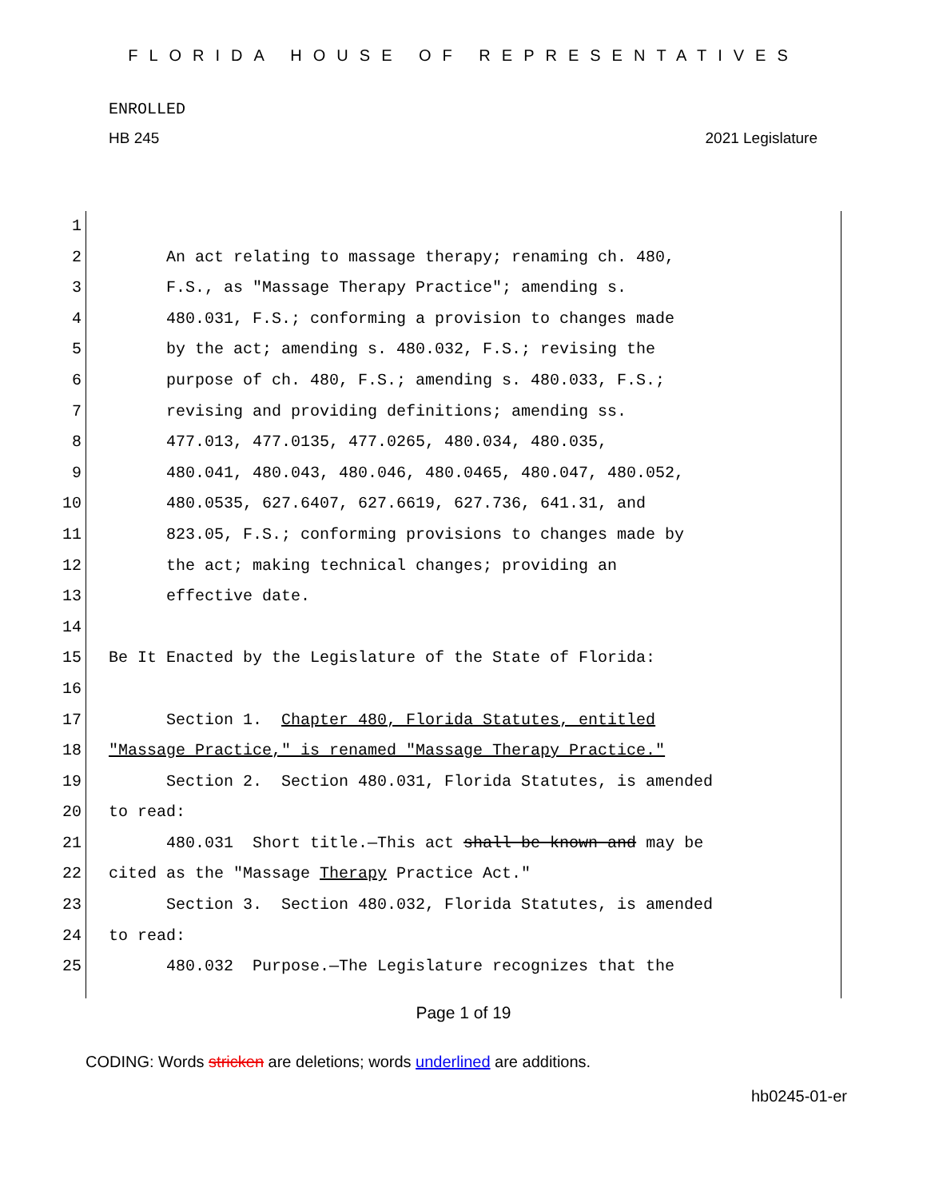FLORIDA HOUSE OF REPRESENTATIVES
ENROLLED
HB 245 2021 Legislature
1
2 An act relating to massage therapy; renaming ch. 480,
3 F.S., as "Massage Therapy Practice"; amending s.
4 480.031, F.S.; conforming a provision to changes made
5 by the act; amending s. 480.032, F.S.; revising the
6 purpose of ch. 480, F.S.; amending s. 480.033, F.S.;
7 revising and providing definitions; amending ss.
8 477.013, 477.0135, 477.0265, 480.034, 480.035,
9 480.041, 480.043, 480.046, 480.0465, 480.047, 480.052,
10 480.0535, 627.6407, 627.6619, 627.736, 641.31, and
11 823.05, F.S.; conforming provisions to changes made by
12 the act; making technical changes; providing an
13 effective date.
14
15 Be It Enacted by the Legislature of the State of Florida:
16
17 Section 1. Chapter 480, Florida Statutes, entitled
18 "Massage Practice," is renamed "Massage Therapy Practice."
19 Section 2. Section 480.031, Florida Statutes, is amended
20 to read:
21 480.031 Short title.—This act shall be known and may be
22 cited as the "Massage Therapy Practice Act."
23 Section 3. Section 480.032, Florida Statutes, is amended
24 to read:
25 480.032 Purpose.—The Legislature recognizes that the
Page 1 of 19
CODING: Words stricken are deletions; words underlined are additions.
hb0245-01-er